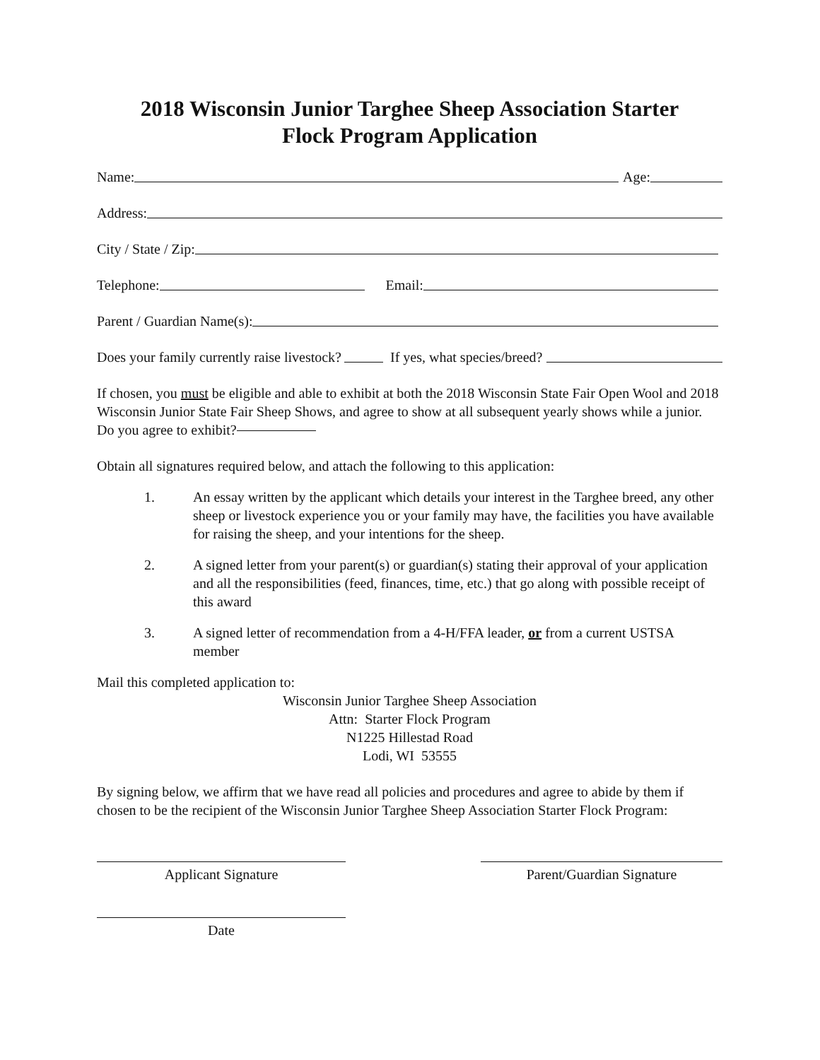2018 Wisconsin Junior Targhee Sheep Association Starter
Flock Program Application
Name: Age:
Address:
City / State / Zip:
Telephone: Email:
Parent / Guardian Name(s):
Does your family currently raise livestock? If yes, what species/breed?
If chosen, you must be eligible and able to exhibit at both the 2018 Wisconsin State Fair Open Wool and 2018 Wisconsin Junior State Fair Sheep Shows, and agree to show at all subsequent yearly shows while a junior. Do you agree to exhibit?
Obtain all signatures required below, and attach the following to this application:
1. An essay written by the applicant which details your interest in the Targhee breed, any other sheep or livestock experience you or your family may have, the facilities you have available for raising the sheep, and your intentions for the sheep.
2. A signed letter from your parent(s) or guardian(s) stating their approval of your application and all the responsibilities (feed, finances, time, etc.) that go along with possible receipt of this award
3. A signed letter of recommendation from a 4-H/FFA leader, or from a current USTSA member
Mail this completed application to:
Wisconsin Junior Targhee Sheep Association
Attn: Starter Flock Program
N1225 Hillestad Road
Lodi, WI 53555
By signing below, we affirm that we have read all policies and procedures and agree to abide by them if chosen to be the recipient of the Wisconsin Junior Targhee Sheep Association Starter Flock Program:
Applicant Signature Parent/Guardian Signature
Date